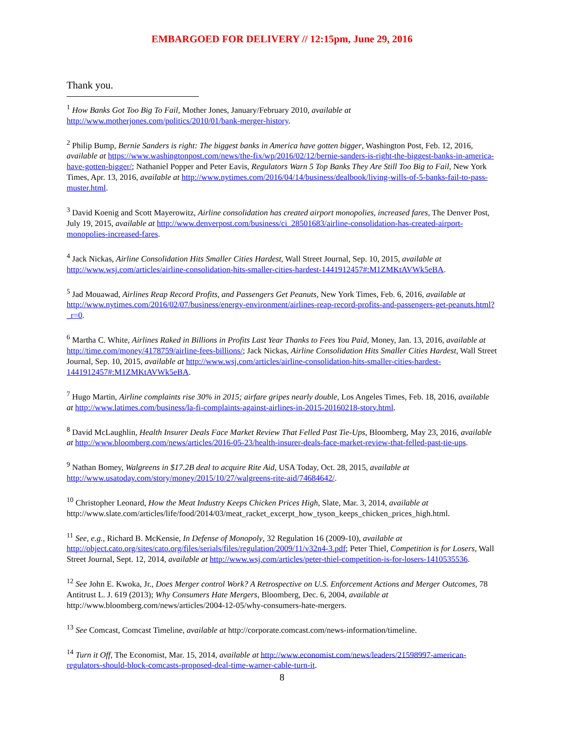EMBARGOED FOR DELIVERY // 12:15pm, June 29, 2016
Thank you.
<sup>1</sup> How Banks Got Too Big To Fail, Mother Jones, January/February 2010, available at http://www.motherjones.com/politics/2010/01/bank-merger-history.
<sup>2</sup> Philip Bump, Bernie Sanders is right: The biggest banks in America have gotten bigger, Washington Post, Feb. 12, 2016, available at https://www.washingtonpost.com/news/the-fix/wp/2016/02/12/bernie-sanders-is-right-the-biggest-banks-in-america-have-gotten-bigger/; Nathaniel Popper and Peter Eavis, Regulators Warn 5 Top Banks They Are Still Too Big to Fail, New York Times, Apr. 13, 2016, available at http://www.nytimes.com/2016/04/14/business/dealbook/living-wills-of-5-banks-fail-to-pass-muster.html.
<sup>3</sup> David Koenig and Scott Mayerowitz, Airline consolidation has created airport monopolies, increased fares, The Denver Post, July 19, 2015, available at http://www.denverpost.com/business/ci_28501683/airline-consolidation-has-created-airport-monopolies-increased-fares.
<sup>4</sup> Jack Nickas, Airline Consolidation Hits Smaller Cities Hardest, Wall Street Journal, Sep. 10, 2015, available at http://www.wsj.com/articles/airline-consolidation-hits-smaller-cities-hardest-1441912457#:M1ZMKtAVWk5eBA.
<sup>5</sup> Jad Mouawad, Airlines Reap Record Profits, and Passengers Get Peanuts, New York Times, Feb. 6, 2016, available at http://www.nytimes.com/2016/02/07/business/energy-environment/airlines-reap-record-profits-and-passengers-get-peanuts.html?_r=0.
<sup>6</sup> Martha C. White, Airlines Raked in Billions in Profits Last Year Thanks to Fees You Paid, Money, Jan. 13, 2016, available at http://time.com/money/4178759/airline-fees-billions/; Jack Nickas, Airline Consolidation Hits Smaller Cities Hardest, Wall Street Journal, Sep. 10, 2015, available at http://www.wsj.com/articles/airline-consolidation-hits-smaller-cities-hardest-1441912457#:M1ZMKtAVWk5eBA.
<sup>7</sup> Hugo Martin, Airline complaints rise 30% in 2015; airfare gripes nearly double, Los Angeles Times, Feb. 18, 2016, available at http://www.latimes.com/business/la-fi-complaints-against-airlines-in-2015-20160218-story.html.
<sup>8</sup> David McLaughlin, Health Insurer Deals Face Market Review That Felled Past Tie-Ups, Bloomberg, May 23, 2016, available at http://www.bloomberg.com/news/articles/2016-05-23/health-insurer-deals-face-market-review-that-felled-past-tie-ups.
<sup>9</sup> Nathan Bomey, Walgreens in $17.2B deal to acquire Rite Aid, USA Today, Oct. 28, 2015, available at http://www.usatoday.com/story/money/2015/10/27/walgreens-rite-aid/74684642/.
<sup>10</sup> Christopher Leonard, How the Meat Industry Keeps Chicken Prices High, Slate, Mar. 3, 2014, available at http://www.slate.com/articles/life/food/2014/03/meat_racket_excerpt_how_tyson_keeps_chicken_prices_high.html.
<sup>11</sup> See, e.g., Richard B. McKensie, In Defense of Monopoly, 32 Regulation 16 (2009-10), available at http://object.cato.org/sites/cato.org/files/serials/files/regulation/2009/11/v32n4-3.pdf; Peter Thiel, Competition is for Losers, Wall Street Journal, Sept. 12, 2014, available at http://www.wsj.com/articles/peter-thiel-competition-is-for-losers-1410535536.
<sup>12</sup> See John E. Kwoka, Jr., Does Merger control Work? A Retrospective on U.S. Enforcement Actions and Merger Outcomes, 78 Antitrust L. J. 619 (2013); Why Consumers Hate Mergers, Bloomberg, Dec. 6, 2004, available at http://www.bloomberg.com/news/articles/2004-12-05/why-consumers-hate-mergers.
<sup>13</sup> See Comcast, Comcast Timeline, available at http://corporate.comcast.com/news-information/timeline.
<sup>14</sup> Turn it Off, The Economist, Mar. 15, 2014, available at http://www.economist.com/news/leaders/21598997-american-regulators-should-block-comcasts-proposed-deal-time-warner-cable-turn-it.
8